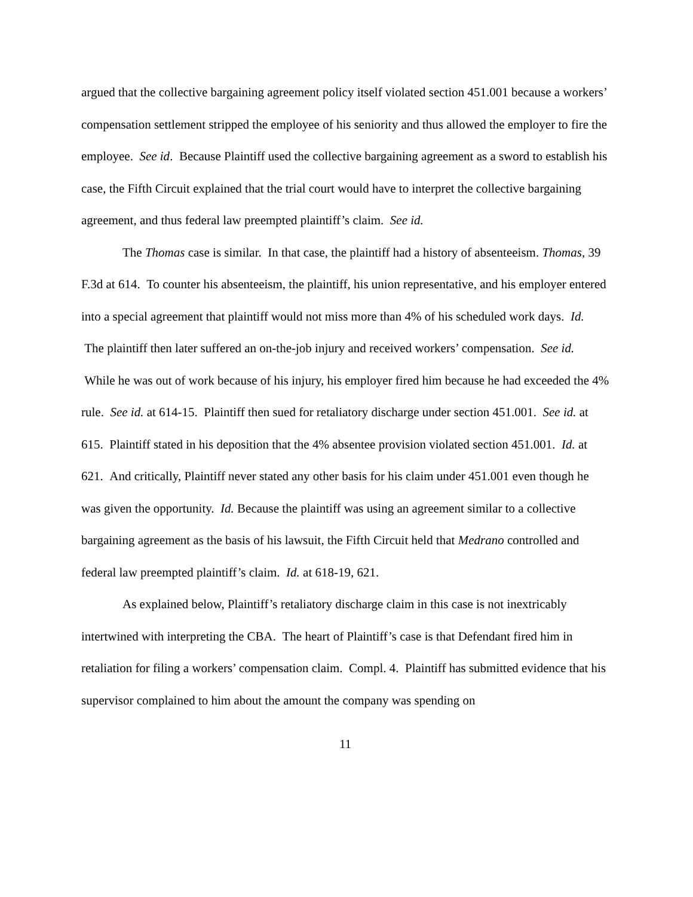argued that the collective bargaining agreement policy itself violated section 451.001 because a workers’ compensation settlement stripped the employee of his seniority and thus allowed the employer to fire the employee. See id. Because Plaintiff used the collective bargaining agreement as a sword to establish his case, the Fifth Circuit explained that the trial court would have to interpret the collective bargaining agreement, and thus federal law preempted plaintiff’s claim. See id.
The Thomas case is similar. In that case, the plaintiff had a history of absenteeism. Thomas, 39 F.3d at 614. To counter his absenteeism, the plaintiff, his union representative, and his employer entered into a special agreement that plaintiff would not miss more than 4% of his scheduled work days. Id. The plaintiff then later suffered an on-the-job injury and received workers’ compensation. See id. While he was out of work because of his injury, his employer fired him because he had exceeded the 4% rule. See id. at 614-15. Plaintiff then sued for retaliatory discharge under section 451.001. See id. at 615. Plaintiff stated in his deposition that the 4% absentee provision violated section 451.001. Id. at 621. And critically, Plaintiff never stated any other basis for his claim under 451.001 even though he was given the opportunity. Id. Because the plaintiff was using an agreement similar to a collective bargaining agreement as the basis of his lawsuit, the Fifth Circuit held that Medrano controlled and federal law preempted plaintiff’s claim. Id. at 618-19, 621.
As explained below, Plaintiff’s retaliatory discharge claim in this case is not inextricably intertwined with interpreting the CBA. The heart of Plaintiff’s case is that Defendant fired him in retaliation for filing a workers’ compensation claim. Compl. 4. Plaintiff has submitted evidence that his supervisor complained to him about the amount the company was spending on
11